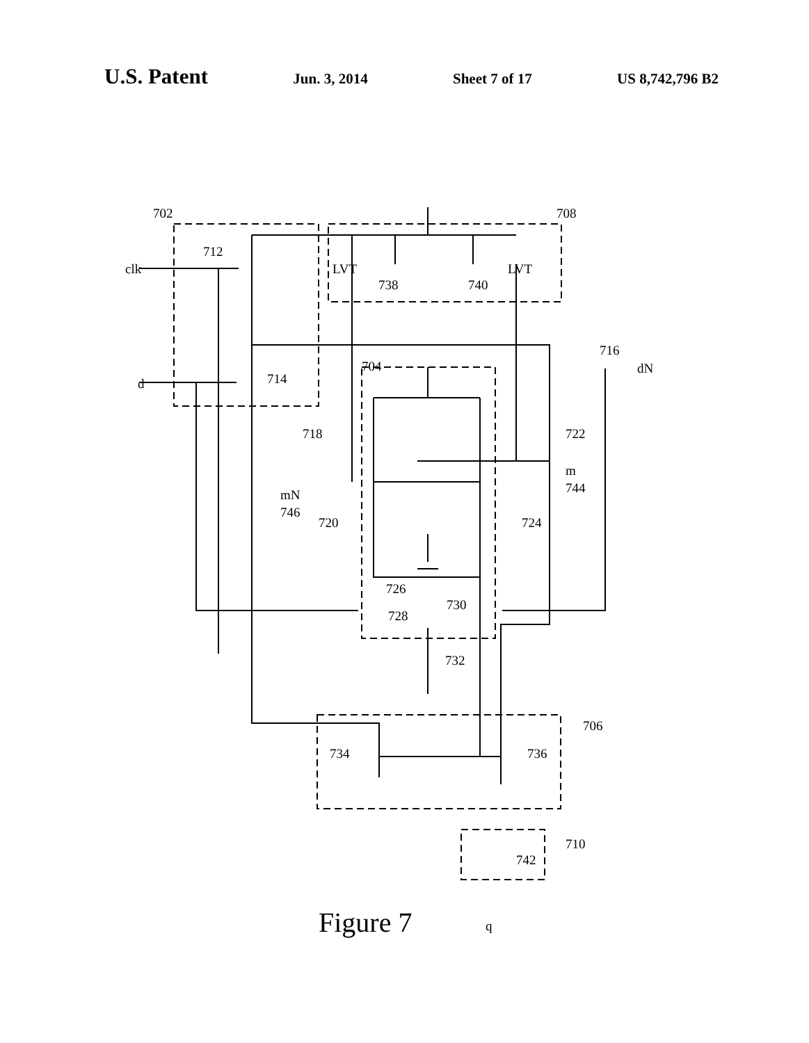U.S. Patent Jun. 3, 2014 Sheet 7 of 17 US 8,742,796 B2
702
708
712
clk
d
714
716
dN
LVT
LVT
738
740
704
718
722
m
744
mN
746
720
724
726
730
728
732
706
734
736
710
742
q
Figure 7